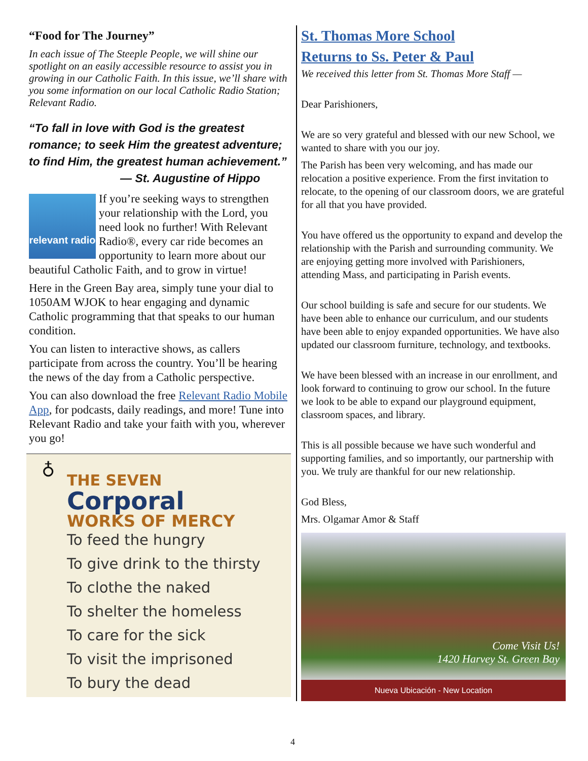“Food for The Journey”
In each issue of The Steeple People, we will shine our spotlight on an easily accessible resource to assist you in growing in our Catholic Faith. In this issue, we’ll share with you some information on our local Catholic Radio Station; Relevant Radio.
“To fall in love with God is the greatest romance; to seek Him the greatest adventure; to find Him, the greatest human achievement.”
— St. Augustine of Hippo
relevant radio If you’re seeking ways to strengthen your relationship with the Lord, you need look no further! With Relevant Radio®, every car ride becomes an opportunity to learn more about our beautiful Catholic Faith, and to grow in virtue!
Here in the Green Bay area, simply tune your dial to 1050AM WJOK to hear engaging and dynamic Catholic programming that that speaks to our human condition.
You can listen to interactive shows, as callers participate from across the country. You’ll be hearing the news of the day from a Catholic perspective.
You can also download the free Relevant Radio Mobile App, for podcasts, daily readings, and more! Tune into Relevant Radio and take your faith with you, wherever you go!
♁
THE SEVEN
Corporal
WORKS OF MERCY
To feed the hungry
To give drink to the thirsty
To clothe the naked
To shelter the homeless
To care for the sick
To visit the imprisoned
To bury the dead
St. Thomas More School
Returns to Ss. Peter & Paul
We received this letter from St. Thomas More Staff —
Dear Parishioners,
We are so very grateful and blessed with our new School, we wanted to share with you our joy.
The Parish has been very welcoming, and has made our relocation a positive experience. From the first invitation to relocate, to the opening of our classroom doors, we are grateful for all that you have provided.
You have offered us the opportunity to expand and develop the relationship with the Parish and surrounding community. We are enjoying getting more involved with Parishioners, attending Mass, and participating in Parish events.
Our school building is safe and secure for our students. We have been able to enhance our curriculum, and our students have been able to enjoy expanded opportunities. We have also updated our classroom furniture, technology, and textbooks.
We have been blessed with an increase in our enrollment, and look forward to continuing to grow our school. In the future we look to be able to expand our playground equipment, classroom spaces, and library.
This is all possible because we have such wonderful and supporting families, and so importantly, our partnership with you. We truly are thankful for our new relationship.
God Bless,
Mrs. Olgamar Amor & Staff
Come Visit Us!
1420 Harvey St. Green Bay
Nueva Ubicación - New Location
4